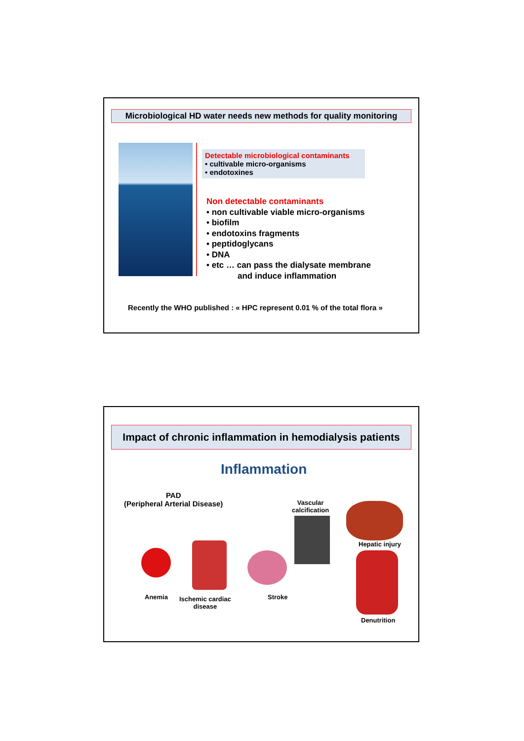Microbiological HD water needs new methods for quality monitoring
Detectable microbiological contaminants
• cultivable micro-organisms
• endotoxines
Non detectable contaminants
• non cultivable viable micro-organisms
• biofilm
• endotoxins fragments
• peptidoglycans
• DNA
• etc … can pass the dialysate membrane
and induce inflammation
Recently the WHO published : « HPC represent 0.01 % of the total flora »
Impact of chronic inflammation in hemodialysis patients
Inflammation
PAD
(Peripheral Arterial Disease)
Vascular
calcification
Hepatic injury
Anemia
Ischemic cardiac
disease
Stroke
Denutrition